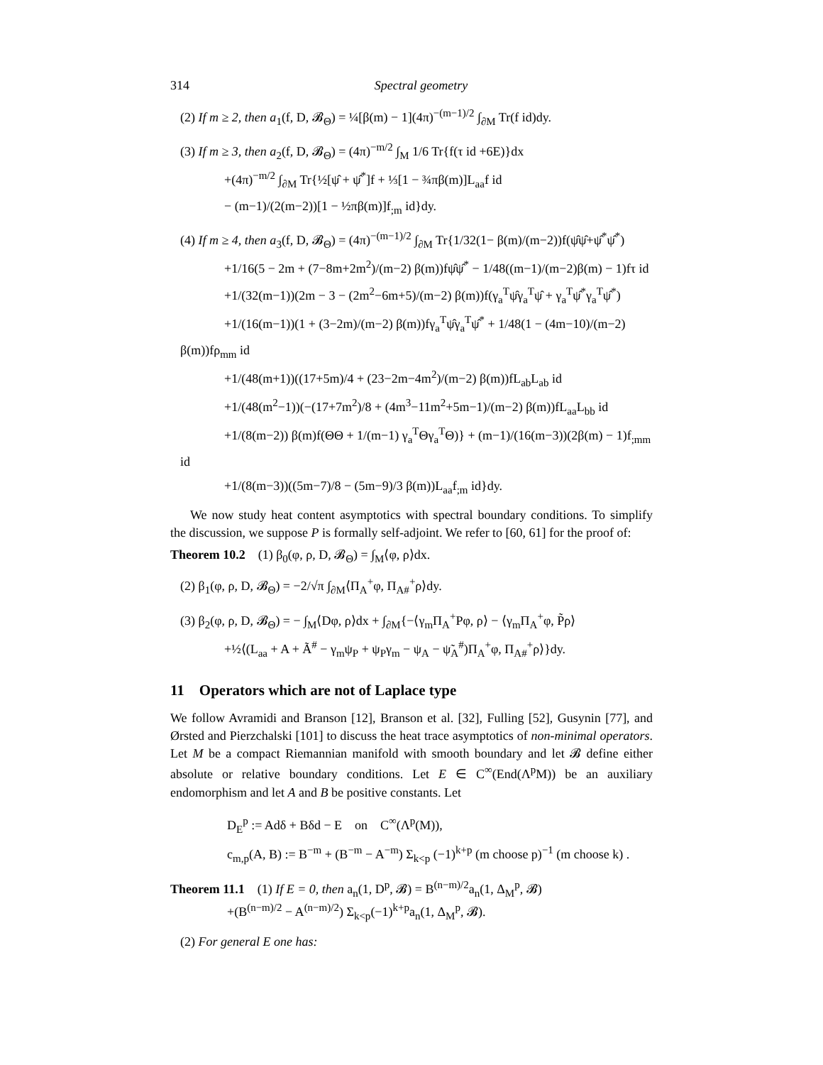314 Spectral geometry
(2) If m ≥ 2, then a<sub>1</sub>(f, D, 𝓑<sub>Θ</sub>) = ¼[β(m) − 1](4π)<sup>−(m−1)/2</sup> ∫<sub>∂M</sub> Tr(f id)dy.
(3) If m ≥ 3, then a<sub>2</sub>(f, D, 𝓑<sub>Θ</sub>) = (4π)<sup>−m/2</sup> ∫<sub>M</sub> 1/6 Tr{f(τ id +6E)}dx
+(4π)<sup>−m/2</sup> ∫<sub>∂M</sub> Tr{½[ψ̂ + ψ̂<sup>*</sup>]f + ⅓[1 − ¾πβ(m)]L<sub>aa</sub>f id
− (m−1)/(2(m−2))[1 − ½πβ(m)]f<sub>;m</sub> id}dy.
(4) If m ≥ 4, then a<sub>3</sub>(f, D, 𝓑<sub>Θ</sub>) = (4π)<sup>−(m−1)/2</sup> ∫<sub>∂M</sub> Tr{1/32(1− β(m)/(m−2))f(ψ̂ψ̂+ψ̂<sup>*</sup>ψ̂<sup>*</sup>)
+1/16(5 − 2m + (7−8m+2m<sup>2</sup>)/(m−2) β(m))fψ̂ψ̂<sup>*</sup> − 1/48((m−1)/(m−2)β(m) − 1)fτ id
+1/(32(m−1))(2m − 3 − (2m<sup>2</sup>−6m+5)/(m−2) β(m))f(γ<sub>a</sub><sup>T</sup>ψ̂γ<sub>a</sub><sup>T</sup>ψ̂ + γ<sub>a</sub><sup>T</sup>ψ̂<sup>*</sup>γ<sub>a</sub><sup>T</sup>ψ̂<sup>*</sup>)
+1/(16(m−1))(1 + (3−2m)/(m−2) β(m))fγ<sub>a</sub><sup>T</sup>ψ̂γ<sub>a</sub><sup>T</sup>ψ̂<sup>*</sup> + 1/48(1 − (4m−10)/(m−2) β(m))fρ<sub>mm</sub> id
+1/(48(m+1))((17+5m)/4 + (23−2m−4m<sup>2</sup>)/(m−2) β(m))fL<sub>ab</sub>L<sub>ab</sub> id
+1/(48(m<sup>2</sup>−1))(−(17+7m<sup>2</sup>)/8 + (4m<sup>3</sup>−11m<sup>2</sup>+5m−1)/(m−2) β(m))fL<sub>aa</sub>L<sub>bb</sub> id
+1/(8(m−2)) β(m)f(ΘΘ + 1/(m−1) γ<sub>a</sub><sup>T</sup>Θγ<sub>a</sub><sup>T</sup>Θ)} + (m−1)/(16(m−3))(2β(m) − 1)f<sub>;mm</sub> id
+1/(8(m−3))((5m−7)/8 − (5m−9)/3 β(m))L<sub>aa</sub>f<sub>;m</sub> id}dy.
We now study heat content asymptotics with spectral boundary conditions. To simplify the discussion, we suppose P is formally self-adjoint. We refer to [60, 61] for the proof of:
Theorem 10.2 (1) β<sub>0</sub>(φ, ρ, D, 𝓑<sub>Θ</sub>) = ∫<sub>M</sub>⟨φ, ρ⟩dx.
(2) β<sub>1</sub>(φ, ρ, D, 𝓑<sub>Θ</sub>) = −2/√π ∫<sub>∂M</sub>⟨Π<sub>A</sub><sup>+</sup>φ, Π<sub>A#</sub><sup>+</sup>ρ⟩dy.
(3) β<sub>2</sub>(φ, ρ, D, 𝓑<sub>Θ</sub>) = − ∫<sub>M</sub>⟨Dφ, ρ⟩dx + ∫<sub>∂M</sub>{−⟨γ<sub>m</sub>Π<sub>A</sub><sup>+</sup>Pφ, ρ⟩ − ⟨γ<sub>m</sub>Π<sub>A</sub><sup>+</sup>φ, P̃ρ⟩
+½⟨(L<sub>aa</sub> + A + Ã<sup>#</sup> − γ<sub>m</sub>ψ<sub>P</sub> + ψ<sub>P</sub>γ<sub>m</sub> − ψ<sub>A</sub> − ψ̃<sub>A</sub><sup>#</sup>)Π<sub>A</sub><sup>+</sup>φ, Π<sub>A#</sub><sup>+</sup>ρ⟩}dy.
11 Operators which are not of Laplace type
We follow Avramidi and Branson [12], Branson et al. [32], Fulling [52], Gusynin [77], and Ørsted and Pierzchalski [101] to discuss the heat trace asymptotics of non-minimal operators. Let M be a compact Riemannian manifold with smooth boundary and let 𝓑 define either absolute or relative boundary conditions. Let E ∈ C<sup>∞</sup>(End(Λ<sup>p</sup>M)) be an auxiliary endomorphism and let A and B be positive constants. Let
D<sub>E</sub><sup>p</sup> := Adδ + Bδd − E on C<sup>∞</sup>(Λ<sup>p</sup>(M)),
c<sub>m,p</sub>(A, B) := B<sup>−m</sup> + (B<sup>−m</sup> − A<sup>−m</sup>) Σ<sub>k<p</sub> (−1)<sup>k+p</sup> (m choose p)<sup>−1</sup> (m choose k) .
Theorem 11.1 (1) If E = 0, then a<sub>n</sub>(1, D<sup>p</sup>, 𝓑) = B<sup>(n−m)/2</sup>a<sub>n</sub>(1, Δ<sub>M</sub><sup>p</sup>, 𝓑)
+(B<sup>(n−m)/2</sup> − A<sup>(n−m)/2</sup>) Σ<sub>k<p</sub>(−1)<sup>k+p</sup>a<sub>n</sub>(1, Δ<sub>M</sub><sup>p</sup>, 𝓑).
(2) For general E one has: